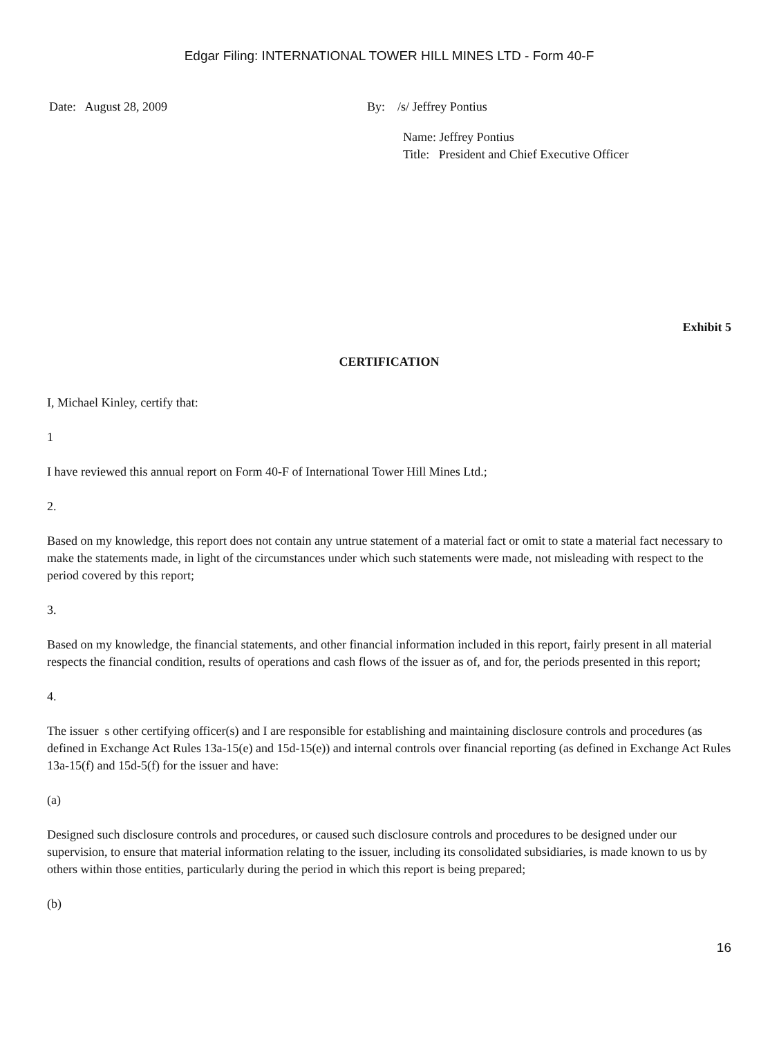Edgar Filing: INTERNATIONAL TOWER HILL MINES LTD - Form 40-F
Date: August 28, 2009 By: /s/ Jeffrey Pontius
Name: Jeffrey Pontius
Title: President and Chief Executive Officer
Exhibit 5
CERTIFICATION
I, Michael Kinley, certify that:
1
I have reviewed this annual report on Form 40-F of International Tower Hill Mines Ltd.;
2.
Based on my knowledge, this report does not contain any untrue statement of a material fact or omit to state a material fact necessary to make the statements made, in light of the circumstances under which such statements were made, not misleading with respect to the period covered by this report;
3.
Based on my knowledge, the financial statements, and other financial information included in this report, fairly present in all material respects the financial condition, results of operations and cash flows of the issuer as of, and for, the periods presented in this report;
4.
The issuer s other certifying officer(s) and I are responsible for establishing and maintaining disclosure controls and procedures (as defined in Exchange Act Rules 13a-15(e) and 15d-15(e)) and internal controls over financial reporting (as defined in Exchange Act Rules 13a-15(f) and 15d-5(f) for the issuer and have:
(a)
Designed such disclosure controls and procedures, or caused such disclosure controls and procedures to be designed under our supervision, to ensure that material information relating to the issuer, including its consolidated subsidiaries, is made known to us by others within those entities, particularly during the period in which this report is being prepared;
(b)
16